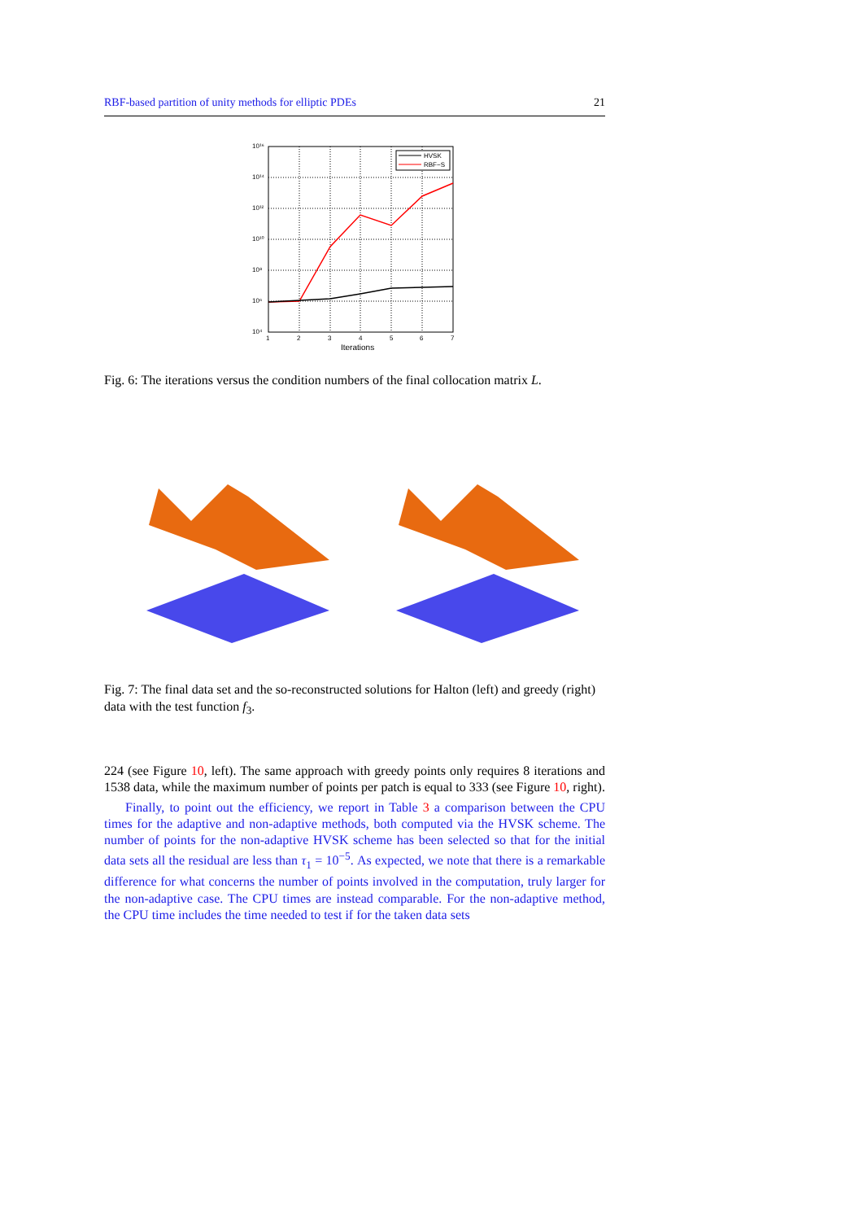RBF-based partition of unity methods for elliptic PDEs 21
10¹⁶
10¹⁴
10¹²
10¹⁰
10⁸
10⁶
10⁴
1
2
3
4
5
6
7
Iterations
HVSK
RBF−S
Fig. 6: The iterations versus the condition numbers of the final collocation matrix L.
Fig. 7: The final data set and the so-reconstructed solutions for Halton (left) and greedy (right) data with the test function f<sub>3</sub>.
224 (see Figure 10, left). The same approach with greedy points only requires 8 iterations and 1538 data, while the maximum number of points per patch is equal to 333 (see Figure 10, right).
Finally, to point out the efficiency, we report in Table 3 a comparison between the CPU times for the adaptive and non-adaptive methods, both computed via the HVSK scheme. The number of points for the non-adaptive HVSK scheme has been selected so that for the initial data sets all the residual are less than τ<sub>1</sub> = 10<sup>−5</sup>. As expected, we note that there is a remarkable difference for what concerns the number of points involved in the computation, truly larger for the non-adaptive case. The CPU times are instead comparable. For the non-adaptive method, the CPU time includes the time needed to test if for the taken data sets